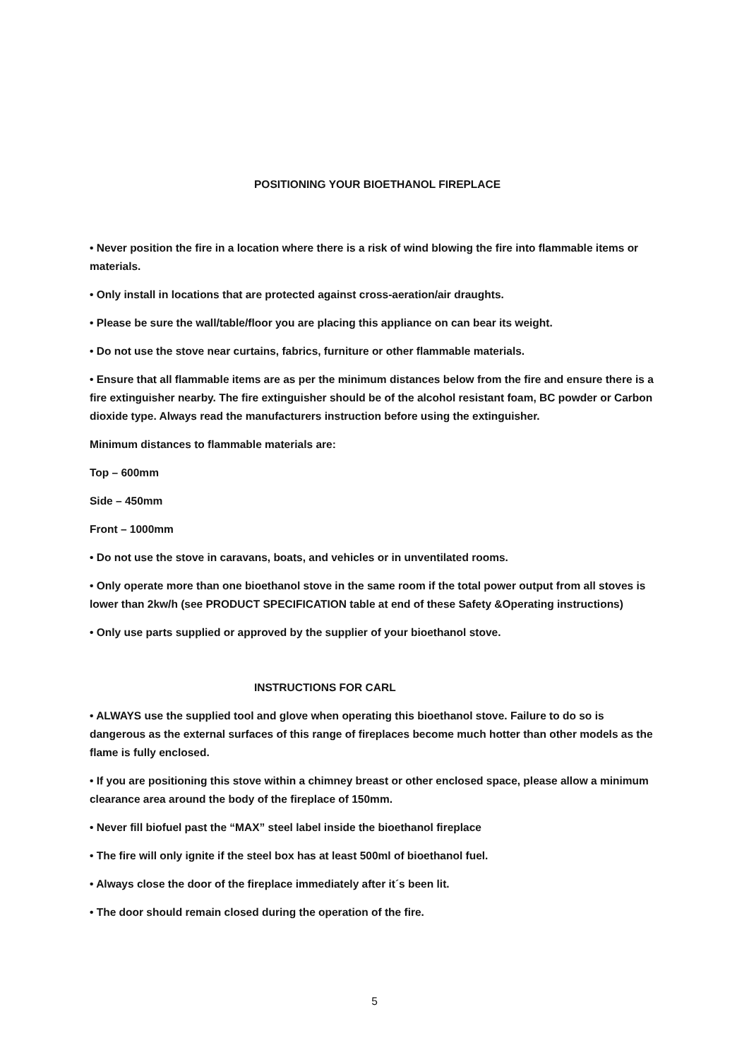POSITIONING YOUR BIOETHANOL FIREPLACE
• Never position the fire in a location where there is a risk of wind blowing the fire into flammable items or materials.
• Only install in locations that are protected against cross-aeration/air draughts.
• Please be sure the wall/table/floor you are placing this appliance on can bear its weight.
• Do not use the stove near curtains, fabrics, furniture or other flammable materials.
• Ensure that all flammable items are as per the minimum distances below from the fire and ensure there is a fire extinguisher nearby. The fire extinguisher should be of the alcohol resistant foam, BC powder or Carbon dioxide type. Always read the manufacturers instruction before using the extinguisher.
Minimum distances to flammable materials are:
Top – 600mm
Side – 450mm
Front – 1000mm
• Do not use the stove in caravans, boats, and vehicles or in unventilated rooms.
• Only operate more than one bioethanol stove in the same room if the total power output from all stoves is lower than 2kw/h (see PRODUCT SPECIFICATION table at end of these Safety &Operating instructions)
• Only use parts supplied or approved by the supplier of your bioethanol stove.
INSTRUCTIONS FOR CARL
• ALWAYS use the supplied tool and glove when operating this bioethanol stove. Failure to do so is dangerous as the external surfaces of this range of fireplaces become much hotter than other models as the flame is fully enclosed.
• If you are positioning this stove within a chimney breast or other enclosed space, please allow a minimum clearance area around the body of the fireplace of 150mm.
• Never fill biofuel past the “MAX” steel label inside the bioethanol fireplace
• The fire will only ignite if the steel box has at least 500ml of bioethanol fuel.
• Always close the door of the fireplace immediately after it´s been lit.
• The door should remain closed during the operation of the fire.
5